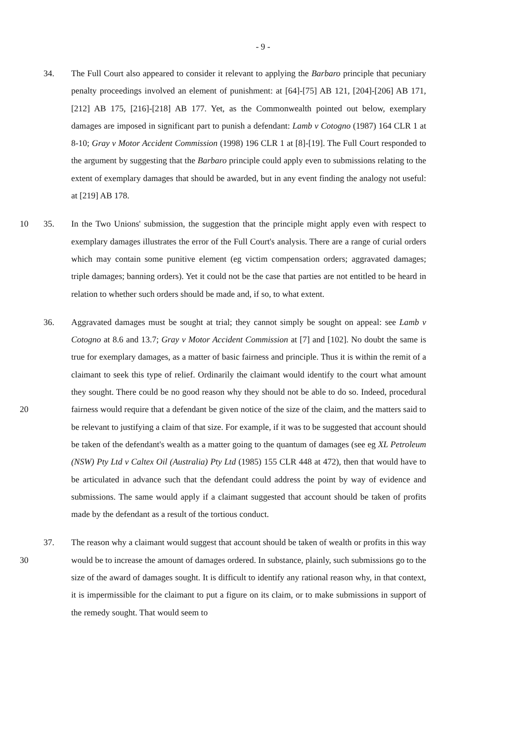- 9 -
34. The Full Court also appeared to consider it relevant to applying the Barbaro principle that pecuniary penalty proceedings involved an element of punishment: at [64]-[75] AB 121, [204]-[206] AB 171, [212] AB 175, [216]-[218] AB 177. Yet, as the Commonwealth pointed out below, exemplary damages are imposed in significant part to punish a defendant: Lamb v Cotogno (1987) 164 CLR 1 at 8-10; Gray v Motor Accident Commission (1998) 196 CLR 1 at [8]-[19]. The Full Court responded to the argument by suggesting that the Barbaro principle could apply even to submissions relating to the extent of exemplary damages that should be awarded, but in any event finding the analogy not useful: at [219] AB 178.
10 35. In the Two Unions' submission, the suggestion that the principle might apply even with respect to exemplary damages illustrates the error of the Full Court's analysis. There are a range of curial orders which may contain some punitive element (eg victim compensation orders; aggravated damages; triple damages; banning orders). Yet it could not be the case that parties are not entitled to be heard in relation to whether such orders should be made and, if so, to what extent.
20 36. Aggravated damages must be sought at trial; they cannot simply be sought on appeal: see Lamb v Cotogno at 8.6 and 13.7; Gray v Motor Accident Commission at [7] and [102]. No doubt the same is true for exemplary damages, as a matter of basic fairness and principle. Thus it is within the remit of a claimant to seek this type of relief. Ordinarily the claimant would identify to the court what amount they sought. There could be no good reason why they should not be able to do so. Indeed, procedural fairness would require that a defendant be given notice of the size of the claim, and the matters said to be relevant to justifying a claim of that size. For example, if it was to be suggested that account should be taken of the defendant's wealth as a matter going to the quantum of damages (see eg XL Petroleum (NSW) Pty Ltd v Caltex Oil (Australia) Pty Ltd (1985) 155 CLR 448 at 472), then that would have to be articulated in advance such that the defendant could address the point by way of evidence and submissions. The same would apply if a claimant suggested that account should be taken of profits made by the defendant as a result of the tortious conduct.
30 37. The reason why a claimant would suggest that account should be taken of wealth or profits in this way would be to increase the amount of damages ordered. In substance, plainly, such submissions go to the size of the award of damages sought. It is difficult to identify any rational reason why, in that context, it is impermissible for the claimant to put a figure on its claim, or to make submissions in support of the remedy sought. That would seem to